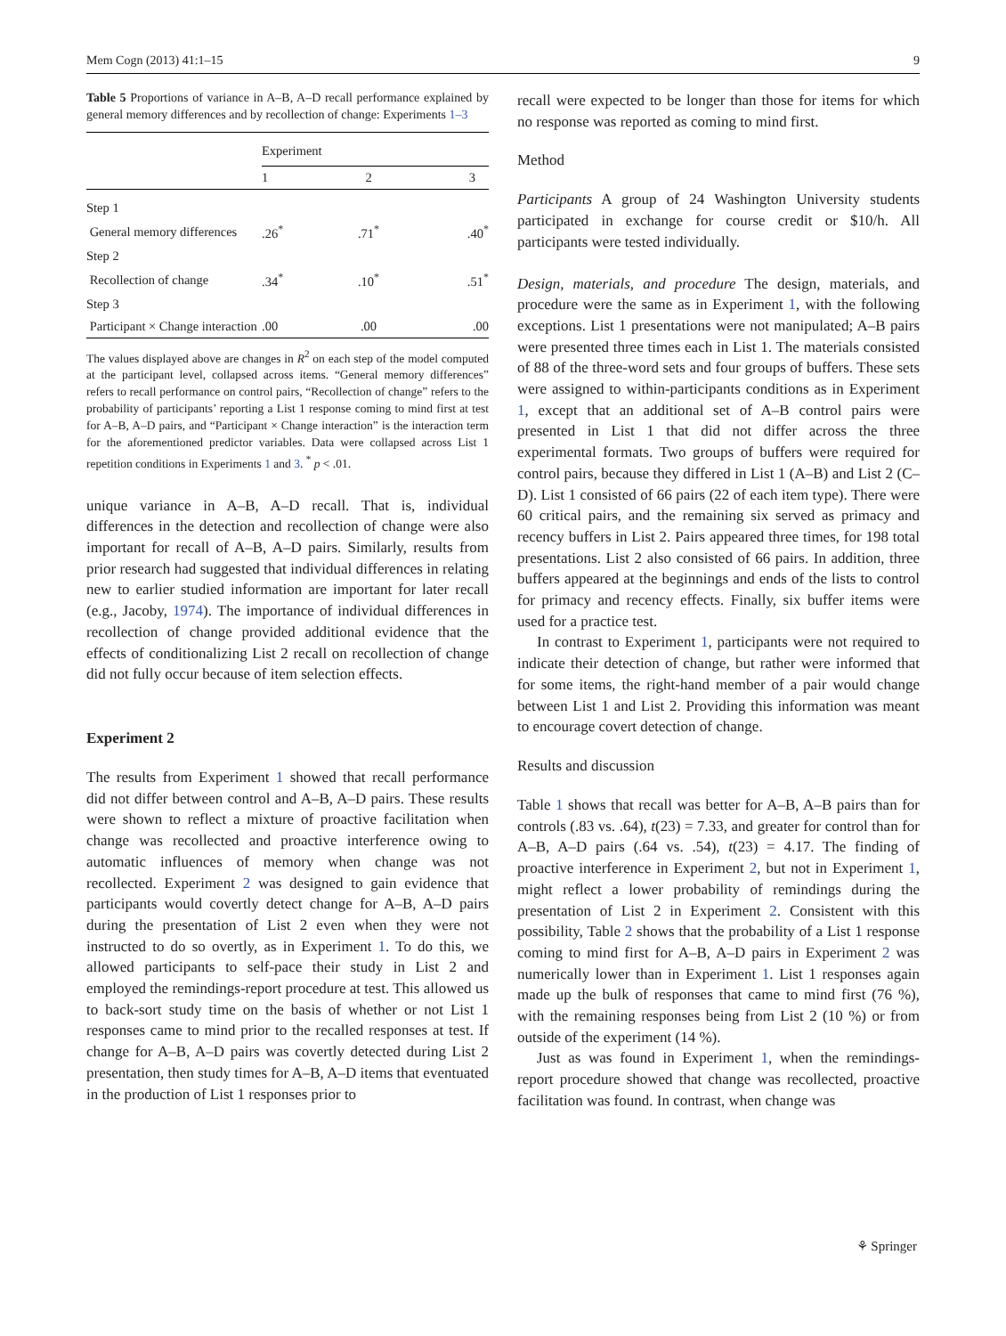Mem Cogn (2013) 41:1–15 9
Table 5 Proportions of variance in A–B, A–D recall performance explained by general memory differences and by recollection of change: Experiments 1–3
| | Experiment | | |
| --- | --- | --- | --- |
| | 1 | 2 | 3 |
| Step 1 | | | |
| General memory differences | .26<sup>*</sup> | .71<sup>*</sup> | .40<sup>*</sup> |
| Step 2 | | | |
| Recollection of change | .34<sup>*</sup> | .10<sup>*</sup> | .51<sup>*</sup> |
| Step 3 | | | |
| Participant × Change interaction | .00 | .00 | .00 |
The values displayed above are changes in R<sup>2</sup> on each step of the model computed at the participant level, collapsed across items. “General memory differences” refers to recall performance on control pairs, “Recollection of change” refers to the probability of participants’ reporting a List 1 response coming to mind first at test for A–B, A–D pairs, and “Participant × Change interaction” is the interaction term for the aforementioned predictor variables. Data were collapsed across List 1 repetition conditions in Experiments 1 and 3. <sup>*</sup> p < .01.
unique variance in A–B, A–D recall. That is, individual differences in the detection and recollection of change were also important for recall of A–B, A–D pairs. Similarly, results from prior research had suggested that individual differences in relating new to earlier studied information are important for later recall (e.g., Jacoby, 1974). The importance of individual differences in recollection of change provided additional evidence that the effects of conditionalizing List 2 recall on recollection of change did not fully occur because of item selection effects.
Experiment 2
The results from Experiment 1 showed that recall performance did not differ between control and A–B, A–D pairs. These results were shown to reflect a mixture of proactive facilitation when change was recollected and proactive interference owing to automatic influences of memory when change was not recollected. Experiment 2 was designed to gain evidence that participants would covertly detect change for A–B, A–D pairs during the presentation of List 2 even when they were not instructed to do so overtly, as in Experiment 1. To do this, we allowed participants to self-pace their study in List 2 and employed the remindings-report procedure at test. This allowed us to back-sort study time on the basis of whether or not List 1 responses came to mind prior to the recalled responses at test. If change for A–B, A–D pairs was covertly detected during List 2 presentation, then study times for A–B, A–D items that eventuated in the production of List 1 responses prior to
recall were expected to be longer than those for items for which no response was reported as coming to mind first.
Method
Participants A group of 24 Washington University students participated in exchange for course credit or $10/h. All participants were tested individually.
Design, materials, and procedure The design, materials, and procedure were the same as in Experiment 1, with the following exceptions. List 1 presentations were not manipulated; A–B pairs were presented three times each in List 1. The materials consisted of 88 of the three-word sets and four groups of buffers. These sets were assigned to within-participants conditions as in Experiment 1, except that an additional set of A–B control pairs were presented in List 1 that did not differ across the three experimental formats. Two groups of buffers were required for control pairs, because they differed in List 1 (A–B) and List 2 (C–D). List 1 consisted of 66 pairs (22 of each item type). There were 60 critical pairs, and the remaining six served as primacy and recency buffers in List 2. Pairs appeared three times, for 198 total presentations. List 2 also consisted of 66 pairs. In addition, three buffers appeared at the beginnings and ends of the lists to control for primacy and recency effects. Finally, six buffer items were used for a practice test.
In contrast to Experiment 1, participants were not required to indicate their detection of change, but rather were informed that for some items, the right-hand member of a pair would change between List 1 and List 2. Providing this information was meant to encourage covert detection of change.
Results and discussion
Table 1 shows that recall was better for A–B, A–B pairs than for controls (.83 vs. .64), t(23) = 7.33, and greater for control than for A–B, A–D pairs (.64 vs. .54), t(23) = 4.17. The finding of proactive interference in Experiment 2, but not in Experiment 1, might reflect a lower probability of remindings during the presentation of List 2 in Experiment 2. Consistent with this possibility, Table 2 shows that the probability of a List 1 response coming to mind first for A–B, A–D pairs in Experiment 2 was numerically lower than in Experiment 1. List 1 responses again made up the bulk of responses that came to mind first (76 %), with the remaining responses being from List 2 (10 %) or from outside of the experiment (14 %).
Just as was found in Experiment 1, when the remindings-report procedure showed that change was recollected, proactive facilitation was found. In contrast, when change was
⚘ Springer